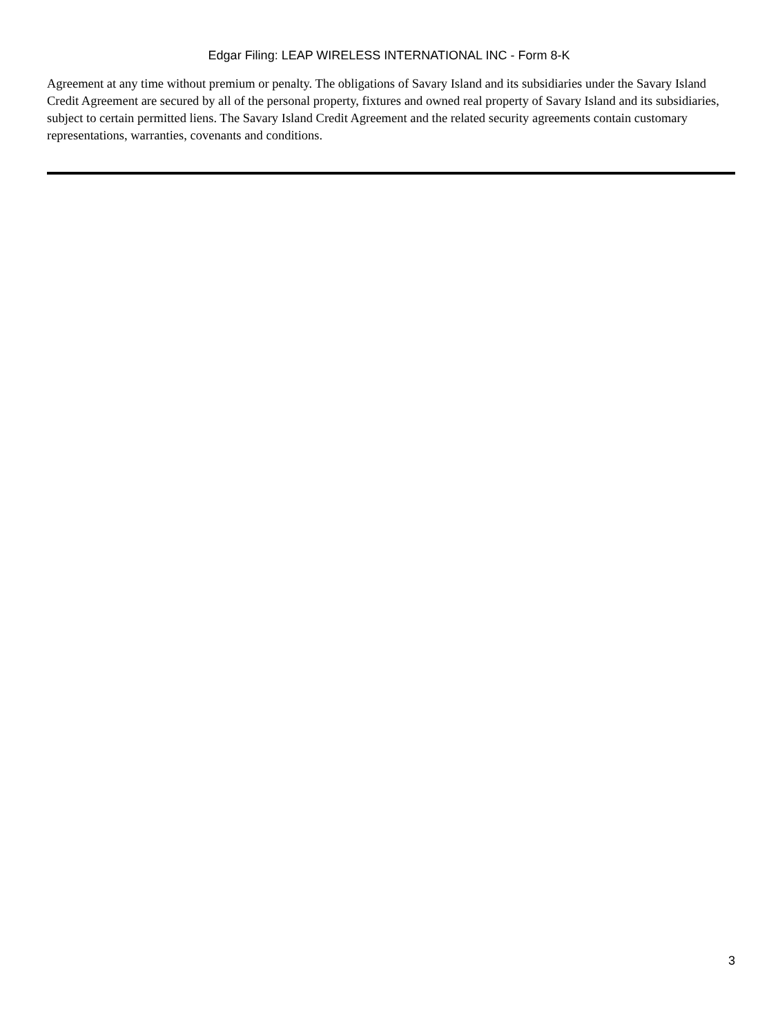Edgar Filing: LEAP WIRELESS INTERNATIONAL INC - Form 8-K
Agreement at any time without premium or penalty. The obligations of Savary Island and its subsidiaries under the Savary Island Credit Agreement are secured by all of the personal property, fixtures and owned real property of Savary Island and its subsidiaries, subject to certain permitted liens. The Savary Island Credit Agreement and the related security agreements contain customary representations, warranties, covenants and conditions.
3